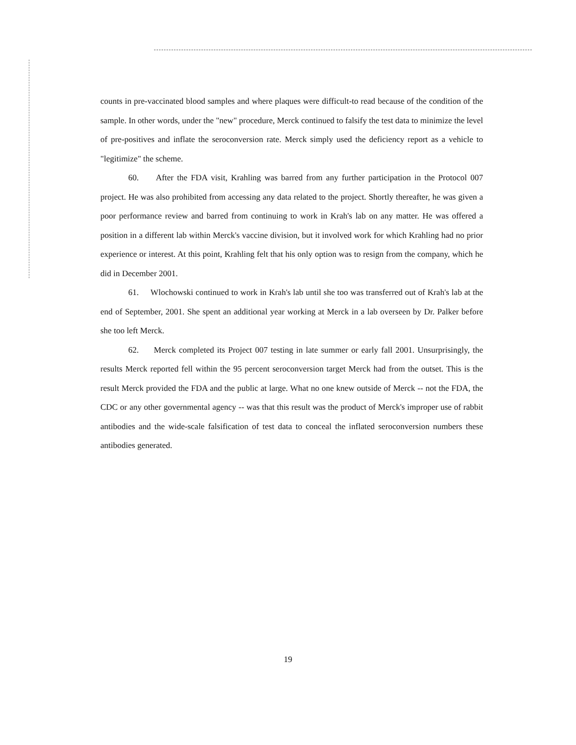counts in pre-vaccinated blood samples and where plaques were difficult-to read because of the condition of the sample. In other words, under the "new" procedure, Merck continued to falsify the test data to minimize the level of pre-positives and inflate the seroconversion rate. Merck simply used the deficiency report as a vehicle to "legitimize" the scheme.
60. After the FDA visit, Krahling was barred from any further participation in the Protocol 007 project. He was also prohibited from accessing any data related to the project. Shortly thereafter, he was given a poor performance review and barred from continuing to work in Krah's lab on any matter. He was offered a position in a different lab within Merck's vaccine division, but it involved work for which Krahling had no prior experience or interest. At this point, Krahling felt that his only option was to resign from the company, which he did in December 2001.
61. Wlochowski continued to work in Krah's lab until she too was transferred out of Krah's lab at the end of September, 2001. She spent an additional year working at Merck in a lab overseen by Dr. Palker before she too left Merck.
62. Merck completed its Project 007 testing in late summer or early fall 2001. Unsurprisingly, the results Merck reported fell within the 95 percent seroconversion target Merck had from the outset. This is the result Merck provided the FDA and the public at large. What no one knew outside of Merck -- not the FDA, the CDC or any other governmental agency -- was that this result was the product of Merck's improper use of rabbit antibodies and the wide-scale falsification of test data to conceal the inflated seroconversion numbers these antibodies generated.
19